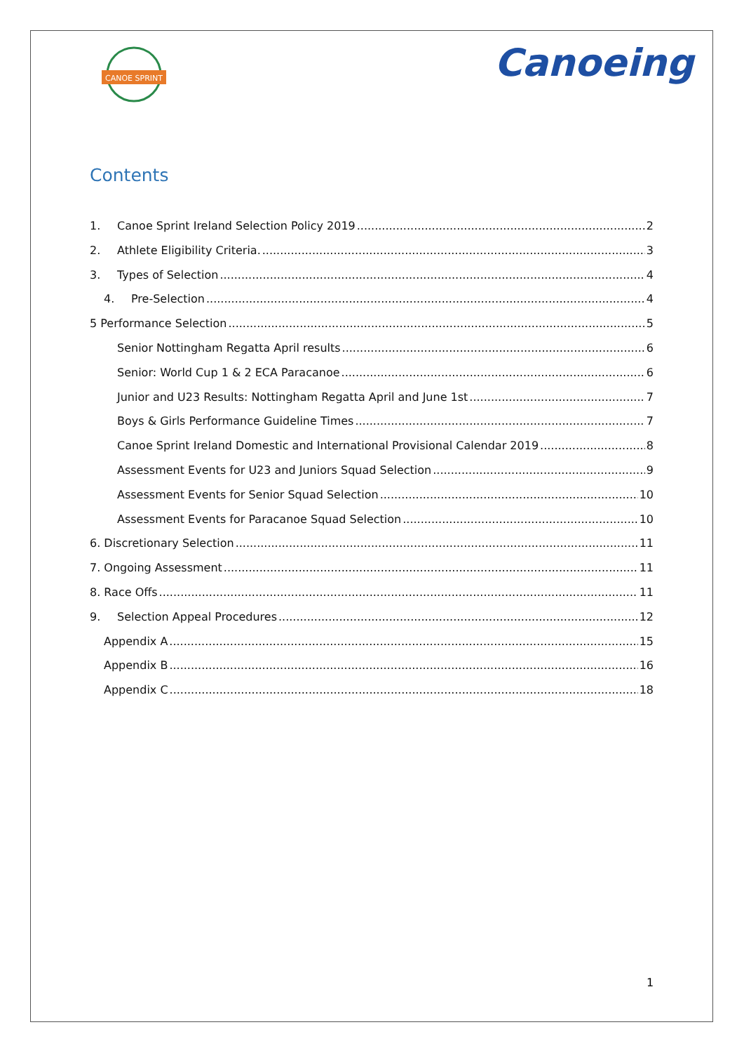CANOE SPRINT
Canoeing
Contents
1. Canoe Sprint Ireland Selection Policy 2019 2
2. Athlete Eligibility Criteria. 3
3. Types of Selection 4
4. Pre-Selection 4
5 Performance Selection 5
Senior Nottingham Regatta April results 6
Senior: World Cup 1 & 2 ECA Paracanoe 6
Junior and U23 Results: Nottingham Regatta April and June 1st 7
Boys & Girls Performance Guideline Times 7
Canoe Sprint Ireland Domestic and International Provisional Calendar 2019 8
Assessment Events for U23 and Juniors Squad Selection 9
Assessment Events for Senior Squad Selection 10
Assessment Events for Paracanoe Squad Selection 10
6. Discretionary Selection 11
7. Ongoing Assessment 11
8. Race Offs 11
9. Selection Appeal Procedures 12
Appendix A 15
Appendix B 16
Appendix C 18
1